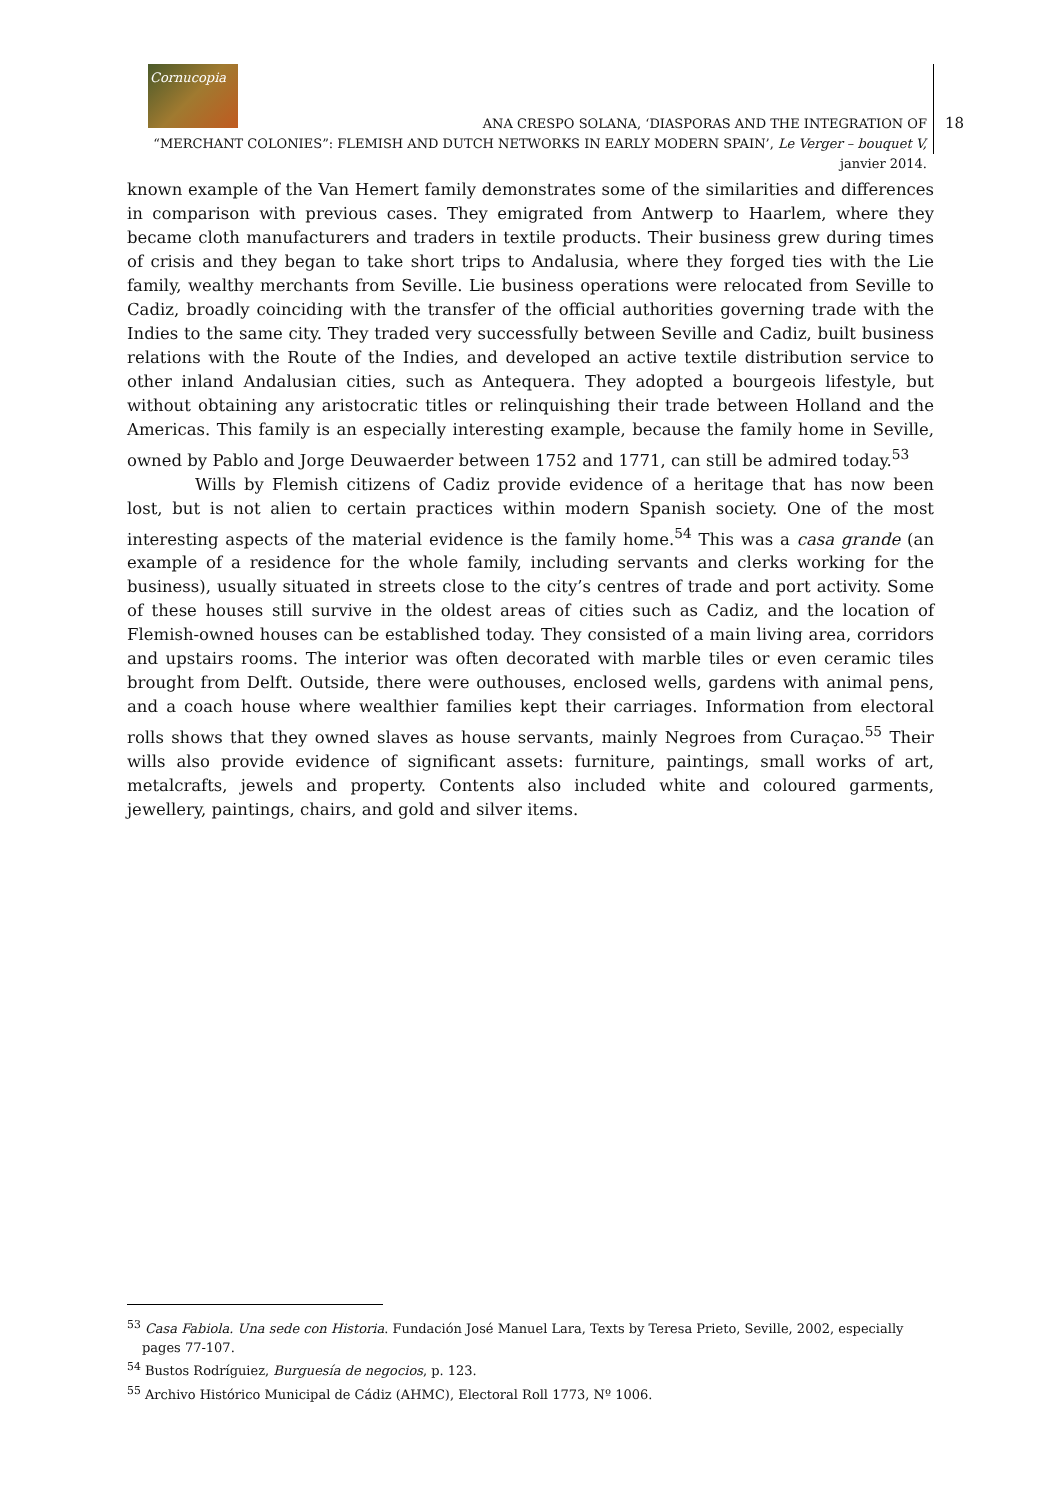Cornucopia
ANA CRESPO SOLANA, ‘DIASPORAS AND THE INTEGRATION OF
“MERCHANT COLONIES”: FLEMISH AND DUTCH NETWORKS IN EARLY MODERN SPAIN’, Le Verger – bouquet V, janvier 2014.
18
known example of the Van Hemert family demonstrates some of the similarities and differences in comparison with previous cases. They emigrated from Antwerp to Haarlem, where they became cloth manufacturers and traders in textile products. Their business grew during times of crisis and they began to take short trips to Andalusia, where they forged ties with the Lie family, wealthy merchants from Seville. Lie business operations were relocated from Seville to Cadiz, broadly coinciding with the transfer of the official authorities governing trade with the Indies to the same city. They traded very successfully between Seville and Cadiz, built business relations with the Route of the Indies, and developed an active textile distribution service to other inland Andalusian cities, such as Antequera. They adopted a bourgeois lifestyle, but without obtaining any aristocratic titles or relinquishing their trade between Holland and the Americas. This family is an especially interesting example, because the family home in Seville, owned by Pablo and Jorge Deuwaerder between 1752 and 1771, can still be admired today.<sup>53</sup>
Wills by Flemish citizens of Cadiz provide evidence of a heritage that has now been lost, but is not alien to certain practices within modern Spanish society. One of the most interesting aspects of the material evidence is the family home.<sup>54</sup> This was a casa grande (an example of a residence for the whole family, including servants and clerks working for the business), usually situated in streets close to the city’s centres of trade and port activity. Some of these houses still survive in the oldest areas of cities such as Cadiz, and the location of Flemish-owned houses can be established today. They consisted of a main living area, corridors and upstairs rooms. The interior was often decorated with marble tiles or even ceramic tiles brought from Delft. Outside, there were outhouses, enclosed wells, gardens with animal pens, and a coach house where wealthier families kept their carriages. Information from electoral rolls shows that they owned slaves as house servants, mainly Negroes from Curaçao.<sup>55</sup> Their wills also provide evidence of significant assets: furniture, paintings, small works of art, metalcrafts, jewels and property. Contents also included white and coloured garments, jewellery, paintings, chairs, and gold and silver items.
<sup>53</sup> Casa Fabiola. Una sede con Historia. Fundación José Manuel Lara, Texts by Teresa Prieto, Seville, 2002, especially pages 77-107.
<sup>54</sup> Bustos Rodríguiez, Burguesía de negocios, p. 123.
<sup>55</sup> Archivo Histórico Municipal de Cádiz (AHMC), Electoral Roll 1773, Nº 1006.